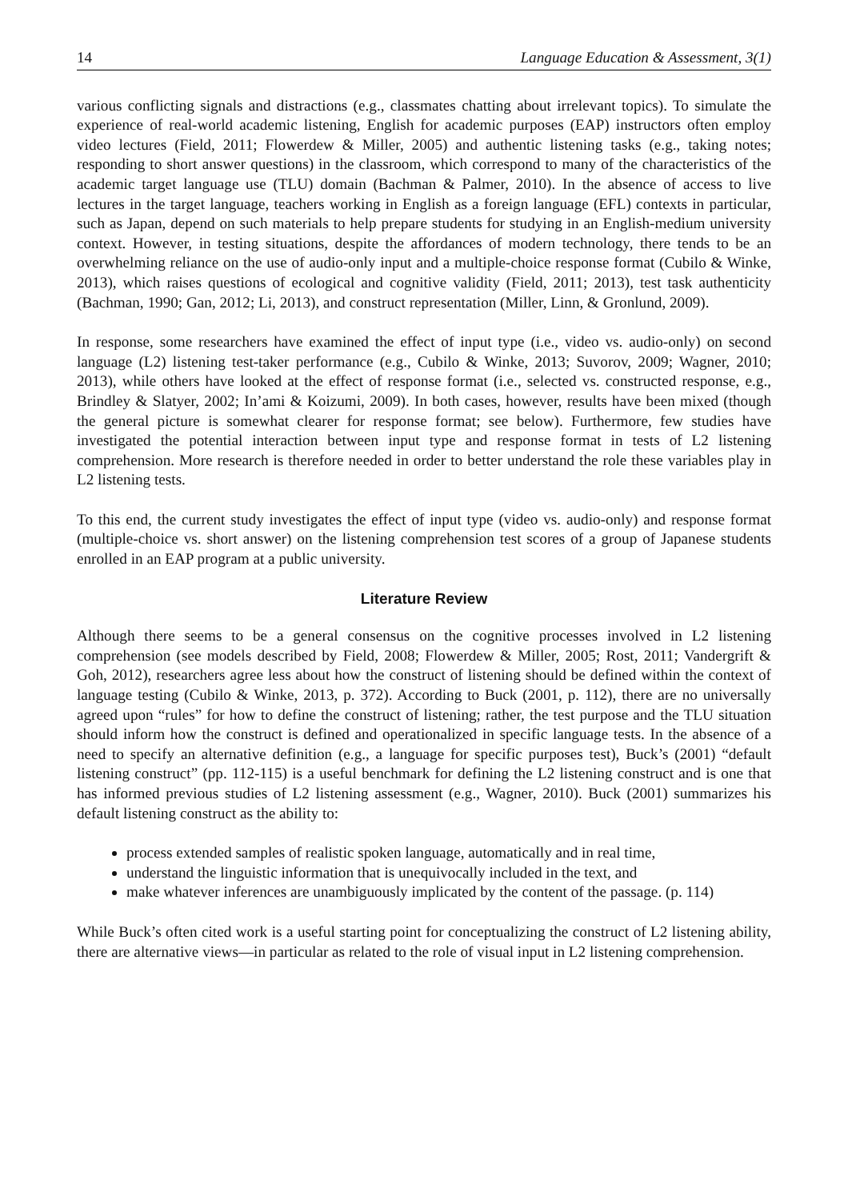14 Language Education & Assessment, 3(1)
various conflicting signals and distractions (e.g., classmates chatting about irrelevant topics). To simulate the experience of real-world academic listening, English for academic purposes (EAP) instructors often employ video lectures (Field, 2011; Flowerdew & Miller, 2005) and authentic listening tasks (e.g., taking notes; responding to short answer questions) in the classroom, which correspond to many of the characteristics of the academic target language use (TLU) domain (Bachman & Palmer, 2010). In the absence of access to live lectures in the target language, teachers working in English as a foreign language (EFL) contexts in particular, such as Japan, depend on such materials to help prepare students for studying in an English-medium university context. However, in testing situations, despite the affordances of modern technology, there tends to be an overwhelming reliance on the use of audio-only input and a multiple-choice response format (Cubilo & Winke, 2013), which raises questions of ecological and cognitive validity (Field, 2011; 2013), test task authenticity (Bachman, 1990; Gan, 2012; Li, 2013), and construct representation (Miller, Linn, & Gronlund, 2009).
In response, some researchers have examined the effect of input type (i.e., video vs. audio-only) on second language (L2) listening test-taker performance (e.g., Cubilo & Winke, 2013; Suvorov, 2009; Wagner, 2010; 2013), while others have looked at the effect of response format (i.e., selected vs. constructed response, e.g., Brindley & Slatyer, 2002; In’ami & Koizumi, 2009). In both cases, however, results have been mixed (though the general picture is somewhat clearer for response format; see below). Furthermore, few studies have investigated the potential interaction between input type and response format in tests of L2 listening comprehension. More research is therefore needed in order to better understand the role these variables play in L2 listening tests.
To this end, the current study investigates the effect of input type (video vs. audio-only) and response format (multiple-choice vs. short answer) on the listening comprehension test scores of a group of Japanese students enrolled in an EAP program at a public university.
Literature Review
Although there seems to be a general consensus on the cognitive processes involved in L2 listening comprehension (see models described by Field, 2008; Flowerdew & Miller, 2005; Rost, 2011; Vandergrift & Goh, 2012), researchers agree less about how the construct of listening should be defined within the context of language testing (Cubilo & Winke, 2013, p. 372). According to Buck (2001, p. 112), there are no universally agreed upon “rules” for how to define the construct of listening; rather, the test purpose and the TLU situation should inform how the construct is defined and operationalized in specific language tests. In the absence of a need to specify an alternative definition (e.g., a language for specific purposes test), Buck’s (2001) “default listening construct” (pp. 112-115) is a useful benchmark for defining the L2 listening construct and is one that has informed previous studies of L2 listening assessment (e.g., Wagner, 2010). Buck (2001) summarizes his default listening construct as the ability to:
process extended samples of realistic spoken language, automatically and in real time,
understand the linguistic information that is unequivocally included in the text, and
make whatever inferences are unambiguously implicated by the content of the passage. (p. 114)
While Buck’s often cited work is a useful starting point for conceptualizing the construct of L2 listening ability, there are alternative views—in particular as related to the role of visual input in L2 listening comprehension.